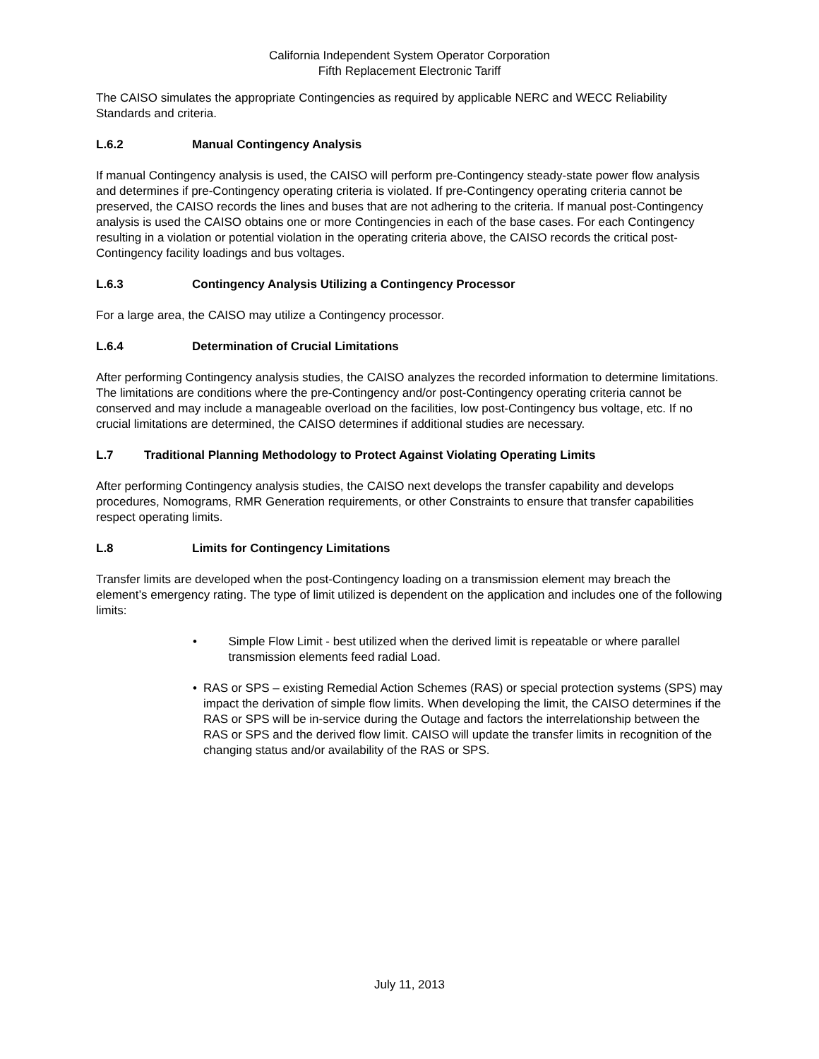California Independent System Operator Corporation
Fifth Replacement Electronic Tariff
The CAISO simulates the appropriate Contingencies as required by applicable NERC and WECC Reliability Standards and criteria.
L.6.2 Manual Contingency Analysis
If manual Contingency analysis is used, the CAISO will perform pre-Contingency steady-state power flow analysis and determines if pre-Contingency operating criteria is violated. If pre-Contingency operating criteria cannot be preserved, the CAISO records the lines and buses that are not adhering to the criteria. If manual post-Contingency analysis is used the CAISO obtains one or more Contingencies in each of the base cases. For each Contingency resulting in a violation or potential violation in the operating criteria above, the CAISO records the critical post-Contingency facility loadings and bus voltages.
L.6.3 Contingency Analysis Utilizing a Contingency Processor
For a large area, the CAISO may utilize a Contingency processor.
L.6.4 Determination of Crucial Limitations
After performing Contingency analysis studies, the CAISO analyzes the recorded information to determine limitations. The limitations are conditions where the pre-Contingency and/or post-Contingency operating criteria cannot be conserved and may include a manageable overload on the facilities, low post-Contingency bus voltage, etc. If no crucial limitations are determined, the CAISO determines if additional studies are necessary.
L.7 Traditional Planning Methodology to Protect Against Violating Operating Limits
After performing Contingency analysis studies, the CAISO next develops the transfer capability and develops procedures, Nomograms, RMR Generation requirements, or other Constraints to ensure that transfer capabilities respect operating limits.
L.8 Limits for Contingency Limitations
Transfer limits are developed when the post-Contingency loading on a transmission element may breach the element’s emergency rating. The type of limit utilized is dependent on the application and includes one of the following limits:
• Simple Flow Limit - best utilized when the derived limit is repeatable or where parallel transmission elements feed radial Load.
• RAS or SPS – existing Remedial Action Schemes (RAS) or special protection systems (SPS) may impact the derivation of simple flow limits. When developing the limit, the CAISO determines if the RAS or SPS will be in-service during the Outage and factors the interrelationship between the RAS or SPS and the derived flow limit. CAISO will update the transfer limits in recognition of the changing status and/or availability of the RAS or SPS.
July 11, 2013